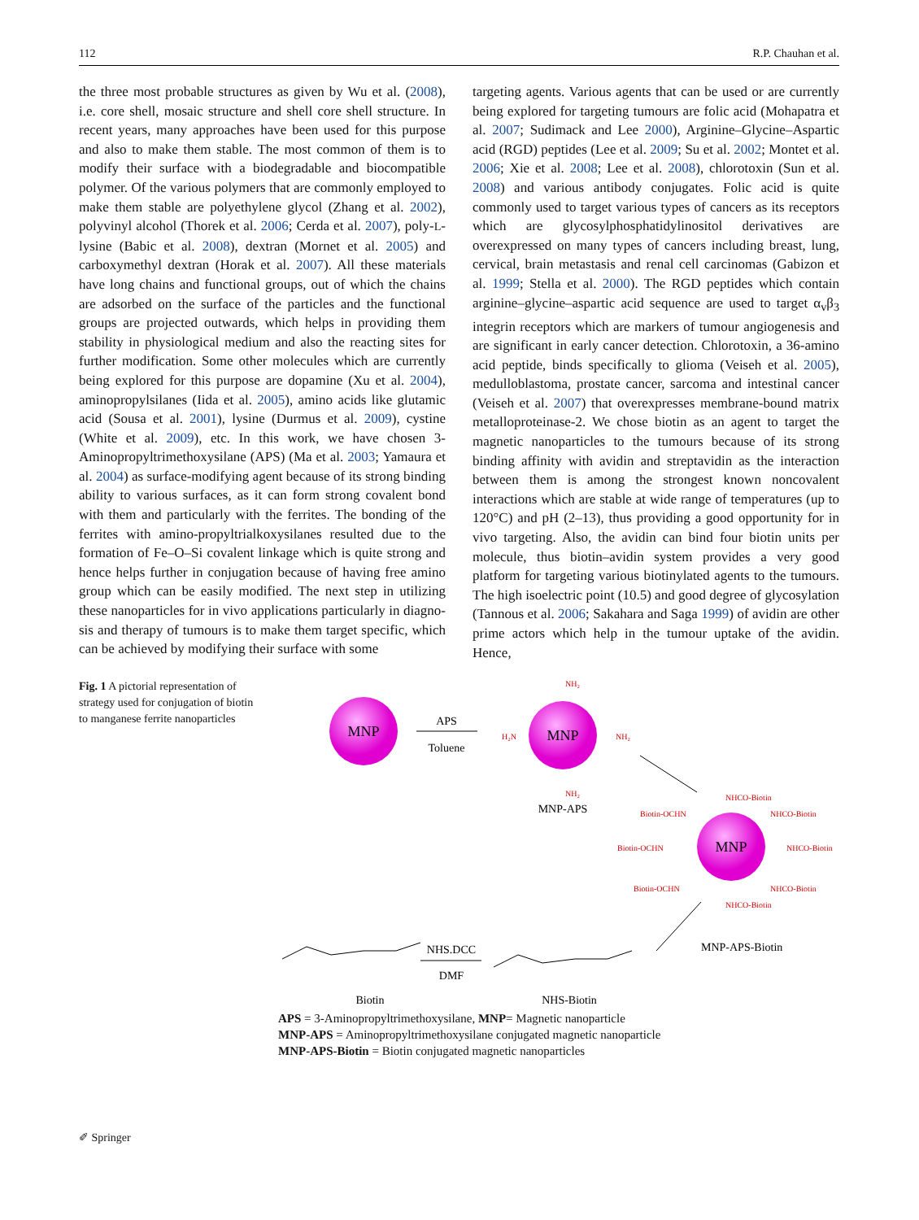112 R.P. Chauhan et al.
the three most probable structures as given by Wu et al. (2008), i.e. core shell, mosaic structure and shell core shell structure. In recent years, many approaches have been used for this purpose and also to make them stable. The most common of them is to modify their surface with a biodegradable and biocompatible polymer. Of the various polymers that are commonly employed to make them stable are polyethylene glycol (Zhang et al. 2002), polyvinyl alcohol (Thorek et al. 2006; Cerda et al. 2007), poly-L-lysine (Babic et al. 2008), dextran (Mornet et al. 2005) and carboxymethyl dextran (Horak et al. 2007). All these materials have long chains and functional groups, out of which the chains are adsorbed on the surface of the particles and the functional groups are projected outwards, which helps in providing them stability in physiological medium and also the reacting sites for further modification. Some other molecules which are currently being explored for this purpose are dopamine (Xu et al. 2004), aminopropylsilanes (Iida et al. 2005), amino acids like glutamic acid (Sousa et al. 2001), lysine (Durmus et al. 2009), cystine (White et al. 2009), etc. In this work, we have chosen 3-Aminopropyltrimethoxysilane (APS) (Ma et al. 2003; Yamaura et al. 2004) as surface-modifying agent because of its strong binding ability to various surfaces, as it can form strong covalent bond with them and particularly with the ferrites. The bonding of the ferrites with amino-propyltrialkoxysilanes resulted due to the formation of Fe–O–Si covalent linkage which is quite strong and hence helps further in conjugation because of having free amino group which can be easily modified. The next step in utilizing these nanoparticles for in vivo applications particularly in diagno-sis and therapy of tumours is to make them target specific, which can be achieved by modifying their surface with some
targeting agents. Various agents that can be used or are currently being explored for targeting tumours are folic acid (Mohapatra et al. 2007; Sudimack and Lee 2000), Arginine–Glycine–Aspartic acid (RGD) peptides (Lee et al. 2009; Su et al. 2002; Montet et al. 2006; Xie et al. 2008; Lee et al. 2008), chlorotoxin (Sun et al. 2008) and various antibody conjugates. Folic acid is quite commonly used to target various types of cancers as its receptors which are glycosylphosphatidylinositol derivatives are overexpressed on many types of cancers including breast, lung, cervical, brain metastasis and renal cell carcinomas (Gabizon et al. 1999; Stella et al. 2000). The RGD peptides which contain arginine–glycine–aspartic acid sequence are used to target α<sub>v</sub>β<sub>3</sub> integrin receptors which are markers of tumour angiogenesis and are significant in early cancer detection. Chlorotoxin, a 36-amino acid peptide, binds specifically to glioma (Veiseh et al. 2005), medulloblastoma, prostate cancer, sarcoma and intestinal cancer (Veiseh et al. 2007) that overexpresses membrane-bound matrix metalloproteinase-2. We chose biotin as an agent to target the magnetic nanoparticles to the tumours because of its strong binding affinity with avidin and streptavidin as the interaction between them is among the strongest known noncovalent interactions which are stable at wide range of temperatures (up to 120°C) and pH (2–13), thus providing a good opportunity for in vivo targeting. Also, the avidin can bind four biotin units per molecule, thus biotin–avidin system provides a very good platform for targeting various biotinylated agents to the tumours. The high isoelectric point (10.5) and good degree of glycosylation (Tannous et al. 2006; Sakahara and Saga 1999) of avidin are other prime actors which help in the tumour uptake of the avidin. Hence,
Fig. 1 A pictorial representation of strategy used for conjugation of biotin to manganese ferrite nanoparticles
MNP
APS
Toluene
MNP
NH₂
H₂N
NH₂
NH₂
MNP-APS
MNP
NHCO-Biotin
Biotin-OCHN
NHCO-Biotin
Biotin-OCHN
NHCO-Biotin
Biotin-OCHN
NHCO-Biotin
NHCO-Biotin
MNP-APS-Biotin
NHS.DCC
DMF
Biotin
NHS-Biotin
APS = 3-Aminopropyltrimethoxysilane, MNP= Magnetic nanoparticle
MNP-APS = Aminopropyltrimethoxysilane conjugated magnetic nanoparticle
MNP-APS-Biotin = Biotin conjugated magnetic nanoparticles
✐ Springer